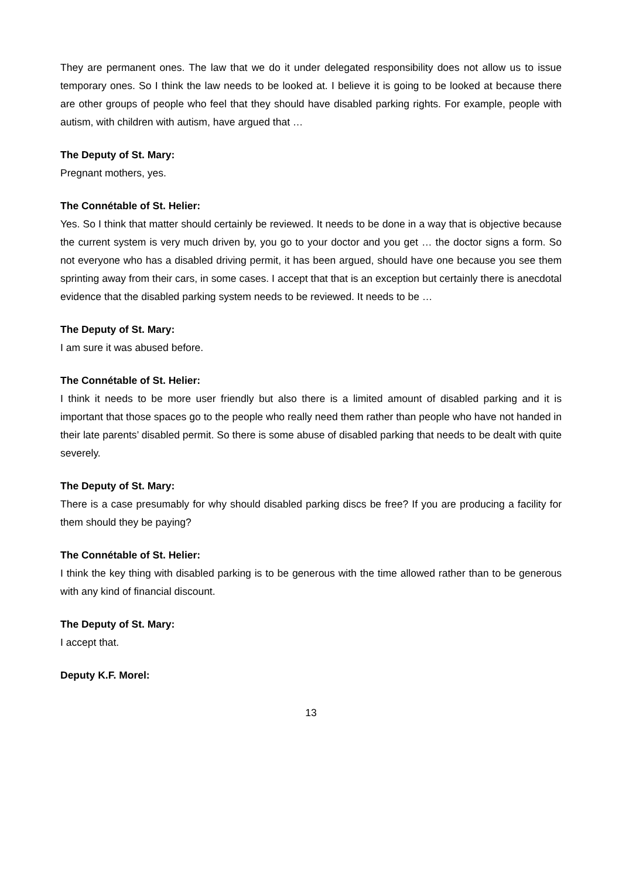They are permanent ones. The law that we do it under delegated responsibility does not allow us to issue temporary ones. So I think the law needs to be looked at. I believe it is going to be looked at because there are other groups of people who feel that they should have disabled parking rights. For example, people with autism, with children with autism, have argued that …
The Deputy of St. Mary:
Pregnant mothers, yes.
The Connétable of St. Helier:
Yes. So I think that matter should certainly be reviewed. It needs to be done in a way that is objective because the current system is very much driven by, you go to your doctor and you get … the doctor signs a form. So not everyone who has a disabled driving permit, it has been argued, should have one because you see them sprinting away from their cars, in some cases. I accept that that is an exception but certainly there is anecdotal evidence that the disabled parking system needs to be reviewed. It needs to be …
The Deputy of St. Mary:
I am sure it was abused before.
The Connétable of St. Helier:
I think it needs to be more user friendly but also there is a limited amount of disabled parking and it is important that those spaces go to the people who really need them rather than people who have not handed in their late parents’ disabled permit. So there is some abuse of disabled parking that needs to be dealt with quite severely.
The Deputy of St. Mary:
There is a case presumably for why should disabled parking discs be free? If you are producing a facility for them should they be paying?
The Connétable of St. Helier:
I think the key thing with disabled parking is to be generous with the time allowed rather than to be generous with any kind of financial discount.
The Deputy of St. Mary:
I accept that.
Deputy K.F. Morel:
13